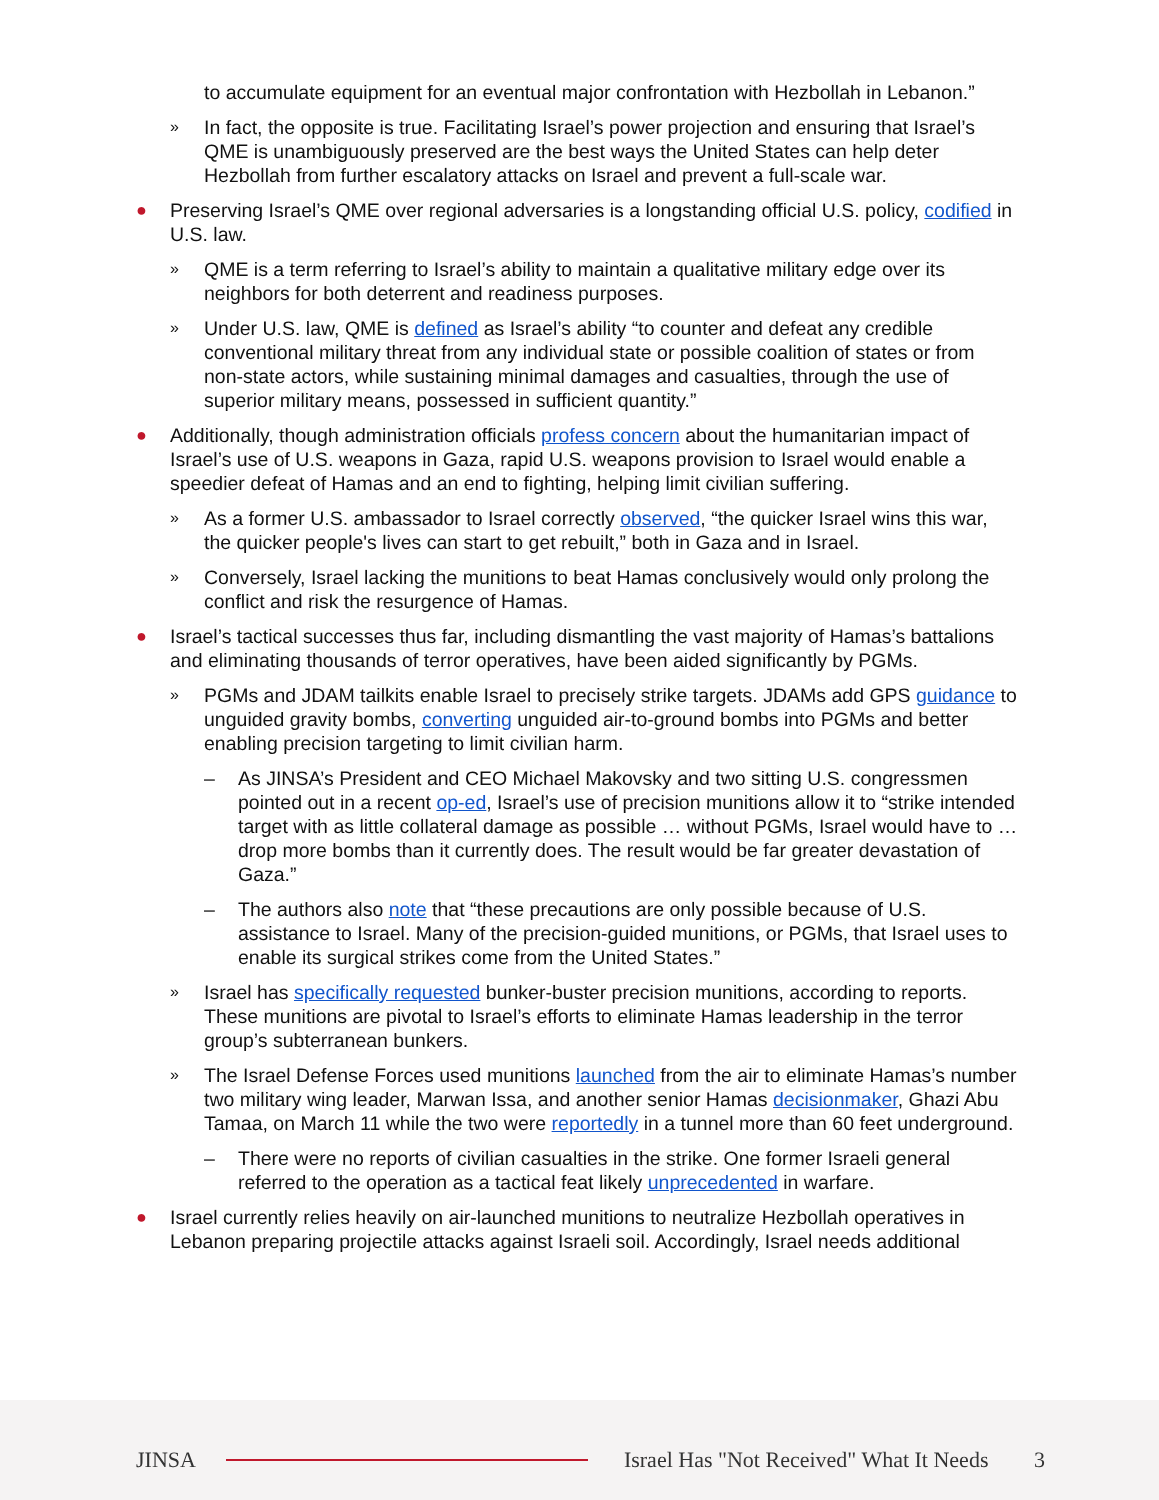to accumulate equipment for an eventual major confrontation with Hezbollah in Lebanon.”
» In fact, the opposite is true. Facilitating Israel’s power projection and ensuring that Israel’s QME is unambiguously preserved are the best ways the United States can help deter Hezbollah from further escalatory attacks on Israel and prevent a full-scale war.
● Preserving Israel’s QME over regional adversaries is a longstanding official U.S. policy, codified in U.S. law.
» QME is a term referring to Israel’s ability to maintain a qualitative military edge over its neighbors for both deterrent and readiness purposes.
» Under U.S. law, QME is defined as Israel’s ability “to counter and defeat any credible conventional military threat from any individual state or possible coalition of states or from non-state actors, while sustaining minimal damages and casualties, through the use of superior military means, possessed in sufficient quantity.”
● Additionally, though administration officials profess concern about the humanitarian impact of Israel’s use of U.S. weapons in Gaza, rapid U.S. weapons provision to Israel would enable a speedier defeat of Hamas and an end to fighting, helping limit civilian suffering.
» As a former U.S. ambassador to Israel correctly observed, “the quicker Israel wins this war, the quicker people's lives can start to get rebuilt,” both in Gaza and in Israel.
» Conversely, Israel lacking the munitions to beat Hamas conclusively would only prolong the conflict and risk the resurgence of Hamas.
● Israel’s tactical successes thus far, including dismantling the vast majority of Hamas’s battalions and eliminating thousands of terror operatives, have been aided significantly by PGMs.
» PGMs and JDAM tailkits enable Israel to precisely strike targets. JDAMs add GPS guidance to unguided gravity bombs, converting unguided air-to-ground bombs into PGMs and better enabling precision targeting to limit civilian harm.
– As JINSA’s President and CEO Michael Makovsky and two sitting U.S. congressmen pointed out in a recent op-ed, Israel’s use of precision munitions allow it to “strike intended target with as little collateral damage as possible … without PGMs, Israel would have to … drop more bombs than it currently does. The result would be far greater devastation of Gaza.”
– The authors also note that “these precautions are only possible because of U.S. assistance to Israel. Many of the precision-guided munitions, or PGMs, that Israel uses to enable its surgical strikes come from the United States.”
» Israel has specifically requested bunker-buster precision munitions, according to reports. These munitions are pivotal to Israel’s efforts to eliminate Hamas leadership in the terror group’s subterranean bunkers.
» The Israel Defense Forces used munitions launched from the air to eliminate Hamas’s number two military wing leader, Marwan Issa, and another senior Hamas decisionmaker, Ghazi Abu Tamaa, on March 11 while the two were reportedly in a tunnel more than 60 feet underground.
– There were no reports of civilian casualties in the strike. One former Israeli general referred to the operation as a tactical feat likely unprecedented in warfare.
● Israel currently relies heavily on air-launched munitions to neutralize Hezbollah operatives in Lebanon preparing projectile attacks against Israeli soil. Accordingly, Israel needs additional
JINSA Israel Has "Not Received" What It Needs 3